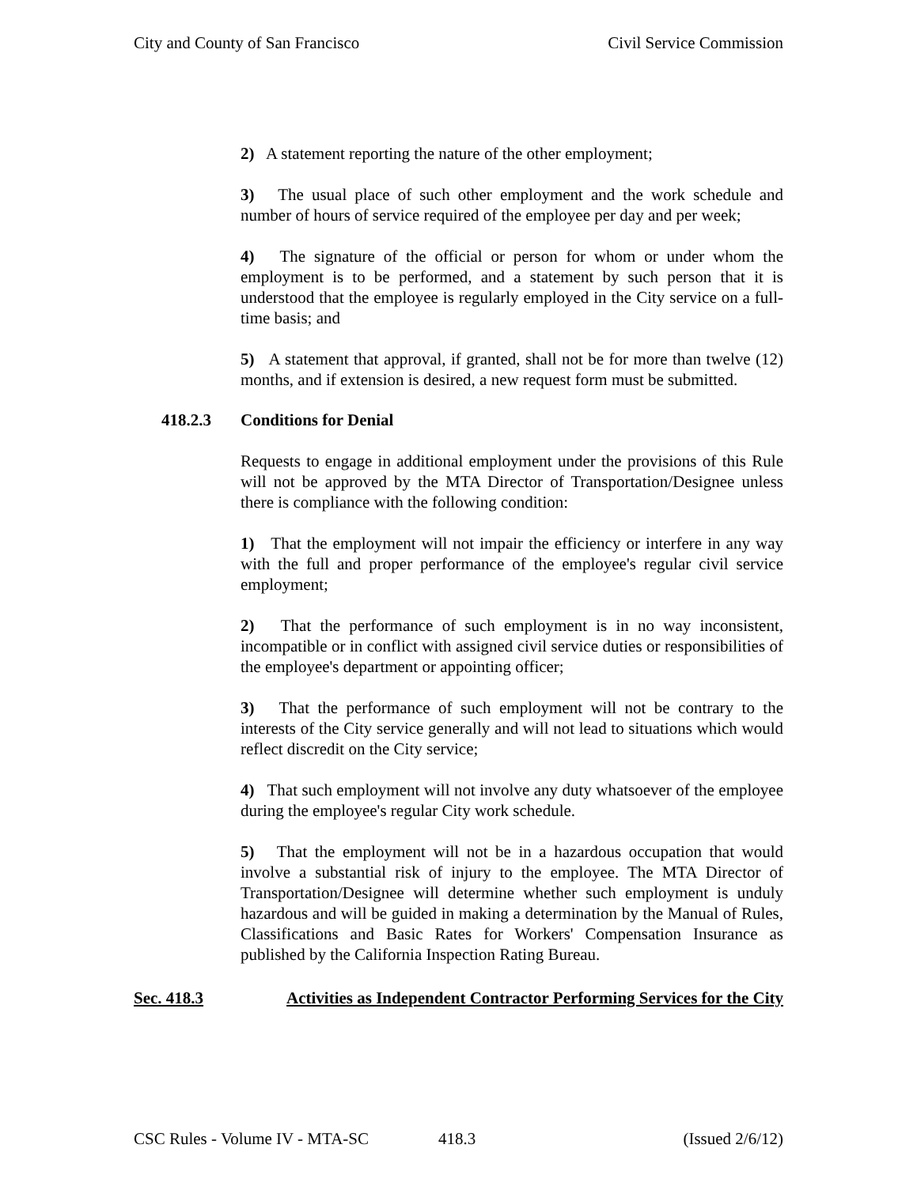City and County of San Francisco Civil Service Commission
2) A statement reporting the nature of the other employment;
3) The usual place of such other employment and the work schedule and number of hours of service required of the employee per day and per week;
4) The signature of the official or person for whom or under whom the employment is to be performed, and a statement by such person that it is understood that the employee is regularly employed in the City service on a full-time basis; and
5) A statement that approval, if granted, shall not be for more than twelve (12) months, and if extension is desired, a new request form must be submitted.
418.2.3 Conditions for Denial
Requests to engage in additional employment under the provisions of this Rule will not be approved by the MTA Director of Transportation/Designee unless there is compliance with the following condition:
1) That the employment will not impair the efficiency or interfere in any way with the full and proper performance of the employee's regular civil service employment;
2) That the performance of such employment is in no way inconsistent, incompatible or in conflict with assigned civil service duties or responsibilities of the employee's department or appointing officer;
3) That the performance of such employment will not be contrary to the interests of the City service generally and will not lead to situations which would reflect discredit on the City service;
4) That such employment will not involve any duty whatsoever of the employee during the employee's regular City work schedule.
5) That the employment will not be in a hazardous occupation that would involve a substantial risk of injury to the employee. The MTA Director of Transportation/Designee will determine whether such employment is unduly hazardous and will be guided in making a determination by the Manual of Rules, Classifications and Basic Rates for Workers' Compensation Insurance as published by the California Inspection Rating Bureau.
Sec. 418.3 Activities as Independent Contractor Performing Services for the City
CSC Rules - Volume IV - MTA-SC 418.3 (Issued 2/6/12)